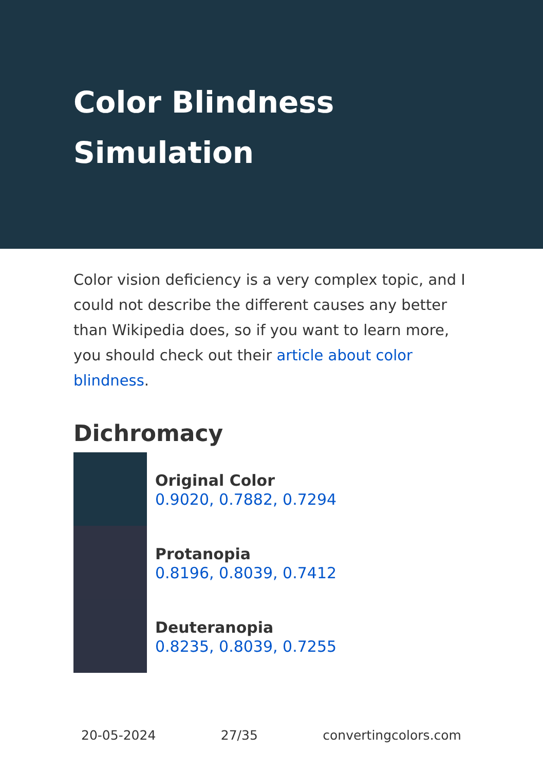Color Blindness Simulation
Color vision deficiency is a very complex topic, and I could not describe the different causes any better than Wikipedia does, so if you want to learn more, you should check out their article about color blindness.
Dichromacy
Original Color
0.9020, 0.7882, 0.7294
Protanopia
0.8196, 0.8039, 0.7412
Deuteranopia
0.8235, 0.8039, 0.7255
20-05-2024 27/35 convertingcolors.com